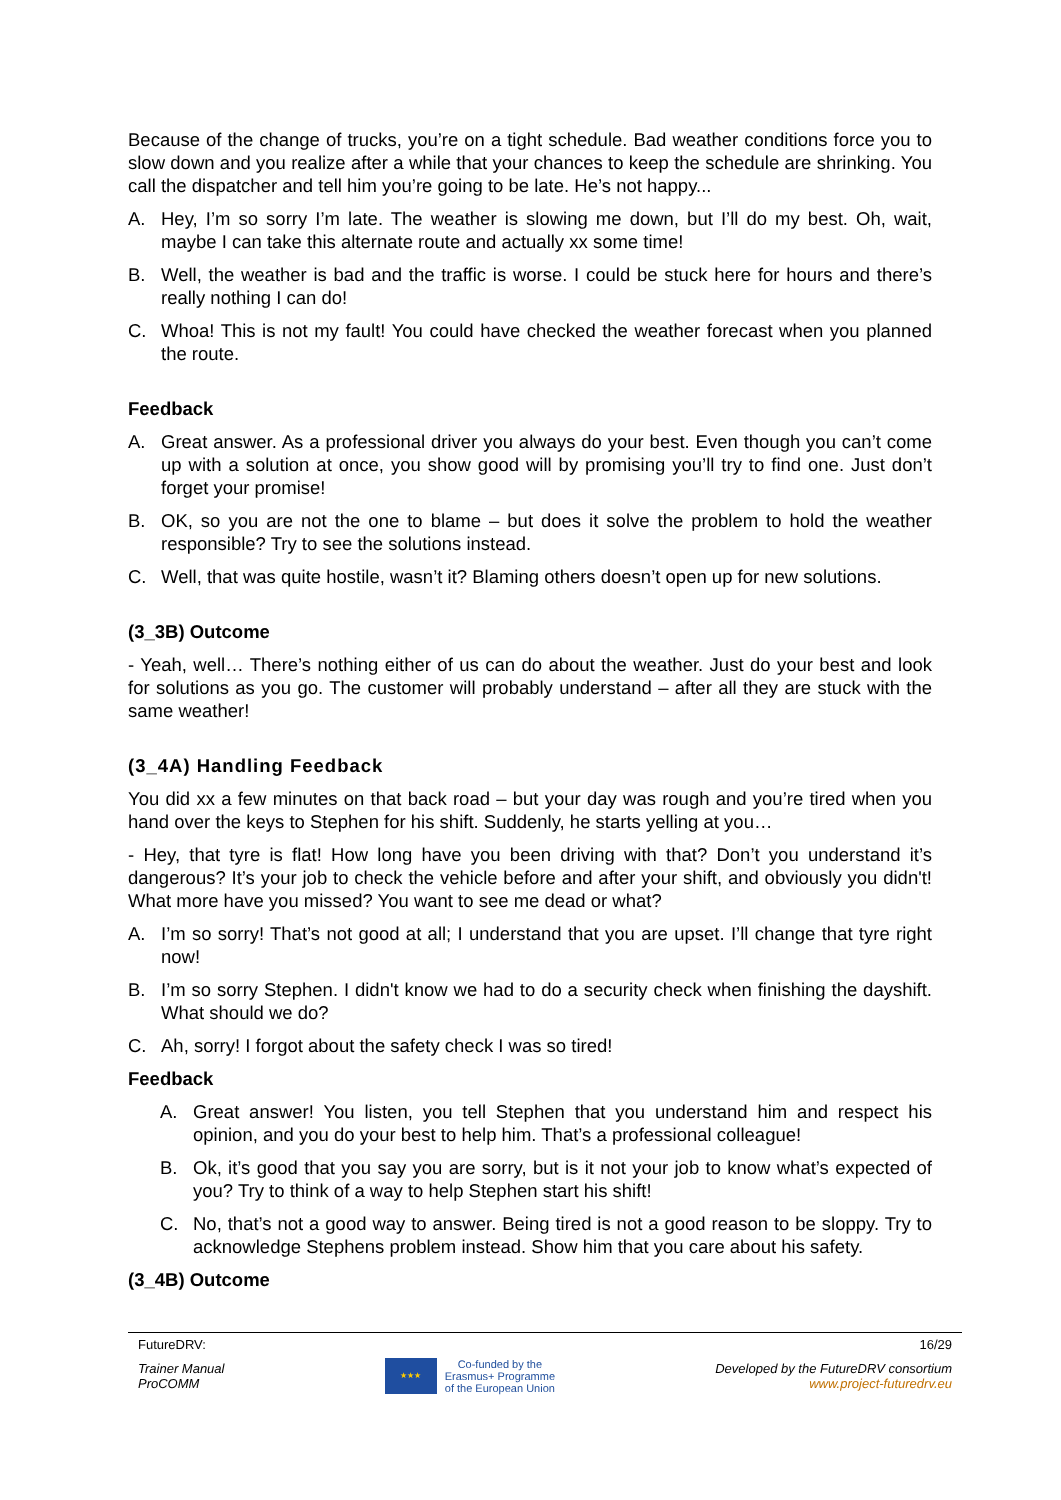Because of the change of trucks, you’re on a tight schedule. Bad weather conditions force you to slow down and you realize after a while that your chances to keep the schedule are shrinking. You call the dispatcher and tell him you’re going to be late. He’s not happy...
A. Hey, I’m so sorry I’m late. The weather is slowing me down, but I’ll do my best. Oh, wait, maybe I can take this alternate route and actually xx some time!
B. Well, the weather is bad and the traffic is worse. I could be stuck here for hours and there’s really nothing I can do!
C. Whoa! This is not my fault! You could have checked the weather forecast when you planned the route.
Feedback
A. Great answer. As a professional driver you always do your best. Even though you can’t come up with a solution at once, you show good will by promising you’ll try to find one. Just don’t forget your promise!
B. OK, so you are not the one to blame – but does it solve the problem to hold the weather responsible? Try to see the solutions instead.
C. Well, that was quite hostile, wasn’t it? Blaming others doesn’t open up for new solutions.
(3_3B) Outcome
- Yeah, well… There’s nothing either of us can do about the weather. Just do your best and look for solutions as you go. The customer will probably understand – after all they are stuck with the same weather!
(3_4A) Handling Feedback
You did xx a few minutes on that back road – but your day was rough and you’re tired when you hand over the keys to Stephen for his shift. Suddenly, he starts yelling at you…
- Hey, that tyre is flat! How long have you been driving with that? Don’t you understand it’s dangerous? It’s your job to check the vehicle before and after your shift, and obviously you didn't! What more have you missed? You want to see me dead or what?
A. I’m so sorry! That’s not good at all; I understand that you are upset. I’ll change that tyre right now!
B. I’m so sorry Stephen. I didn't know we had to do a security check when finishing the dayshift. What should we do?
C. Ah, sorry! I forgot about the safety check I was so tired!
Feedback
A. Great answer! You listen, you tell Stephen that you understand him and respect his opinion, and you do your best to help him. That’s a professional colleague!
B. Ok, it’s good that you say you are sorry, but is it not your job to know what’s expected of you? Try to think of a way to help Stephen start his shift!
C. No, that’s not a good way to answer. Being tired is not a good reason to be sloppy. Try to acknowledge Stephens problem instead. Show him that you care about his safety.
(3_4B) Outcome
FutureDRV: 16/29
Trainer Manual
ProCOMM
★★★
Co-funded by the
Erasmus+ Programme
of the European Union
Developed by the FutureDRV consortium
www.project-futuredrv.eu